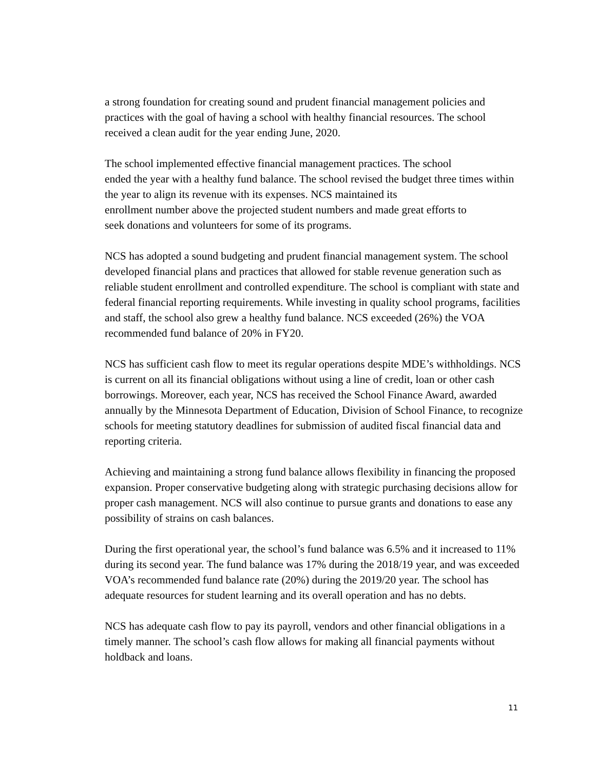a strong foundation for creating sound and prudent financial management policies and practices with the goal of having a school with healthy financial resources. The school received a clean audit for the year ending June, 2020.
The school implemented effective financial management practices. The school
ended the year with a healthy fund balance. The school revised the budget three times within the year to align its revenue with its expenses. NCS maintained its
enrollment number above the projected student numbers and made great efforts to
seek donations and volunteers for some of its programs.
NCS has adopted a sound budgeting and prudent financial management system. The school developed financial plans and practices that allowed for stable revenue generation such as reliable student enrollment and controlled expenditure. The school is compliant with state and federal financial reporting requirements. While investing in quality school programs, facilities and staff, the school also grew a healthy fund balance. NCS exceeded (26%) the VOA recommended fund balance of 20% in FY20.
NCS has sufficient cash flow to meet its regular operations despite MDE’s withholdings. NCS is current on all its financial obligations without using a line of credit, loan or other cash borrowings. Moreover, each year, NCS has received the School Finance Award, awarded annually by the Minnesota Department of Education, Division of School Finance, to recognize schools for meeting statutory deadlines for submission of audited fiscal financial data and reporting criteria.
Achieving and maintaining a strong fund balance allows flexibility in financing the proposed expansion. Proper conservative budgeting along with strategic purchasing decisions allow for proper cash management. NCS will also continue to pursue grants and donations to ease any possibility of strains on cash balances.
During the first operational year, the school’s fund balance was 6.5% and it increased to 11% during its second year. The fund balance was 17% during the 2018/19 year, and was exceeded VOA’s recommended fund balance rate (20%) during the 2019/20 year. The school has adequate resources for student learning and its overall operation and has no debts.
NCS has adequate cash flow to pay its payroll, vendors and other financial obligations in a timely manner. The school’s cash flow allows for making all financial payments without holdback and loans.
11